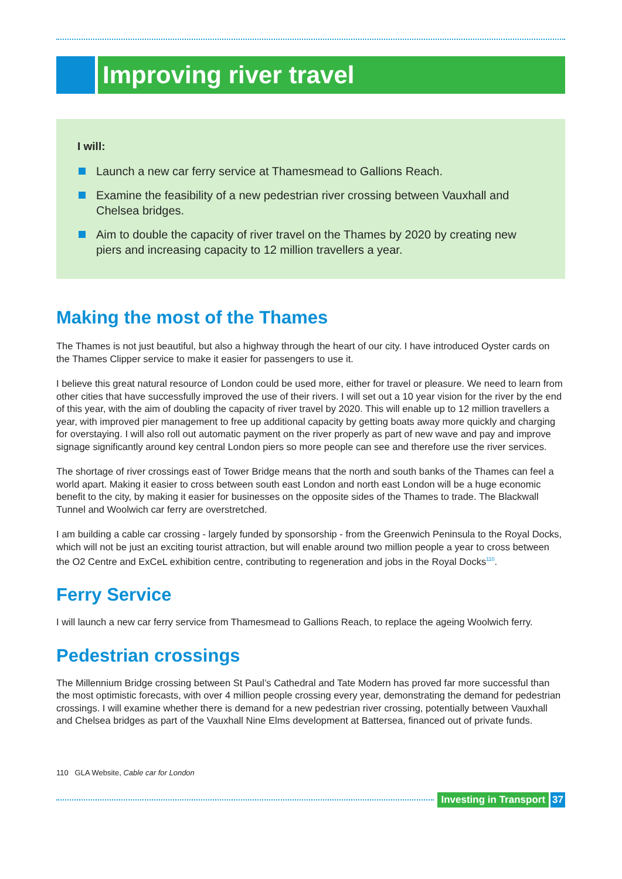Improving river travel
I will:
Launch a new car ferry service at Thamesmead to Gallions Reach.
Examine the feasibility of a new pedestrian river crossing between Vauxhall and Chelsea bridges.
Aim to double the capacity of river travel on the Thames by 2020 by creating new piers and increasing capacity to 12 million travellers a year.
Making the most of the Thames
The Thames is not just beautiful, but also a highway through the heart of our city. I have introduced Oyster cards on the Thames Clipper service to make it easier for passengers to use it.
I believe this great natural resource of London could be used more, either for travel or pleasure. We need to learn from other cities that have successfully improved the use of their rivers. I will set out a 10 year vision for the river by the end of this year, with the aim of doubling the capacity of river travel by 2020. This will enable up to 12 million travellers a year, with improved pier management to free up additional capacity by getting boats away more quickly and charging for overstaying. I will also roll out automatic payment on the river properly as part of new wave and pay and improve signage significantly around key central London piers so more people can see and therefore use the river services.
The shortage of river crossings east of Tower Bridge means that the north and south banks of the Thames can feel a world apart. Making it easier to cross between south east London and north east London will be a huge economic benefit to the city, by making it easier for businesses on the opposite sides of the Thames to trade. The Blackwall Tunnel and Woolwich car ferry are overstretched.
I am building a cable car crossing - largely funded by sponsorship - from the Greenwich Peninsula to the Royal Docks, which will not be just an exciting tourist attraction, but will enable around two million people a year to cross between the O2 Centre and ExCeL exhibition centre, contributing to regeneration and jobs in the Royal Docks<sup>110</sup>.
Ferry Service
I will launch a new car ferry service from Thamesmead to Gallions Reach, to replace the ageing Woolwich ferry.
Pedestrian crossings
The Millennium Bridge crossing between St Paul’s Cathedral and Tate Modern has proved far more successful than the most optimistic forecasts, with over 4 million people crossing every year, demonstrating the demand for pedestrian crossings. I will examine whether there is demand for a new pedestrian river crossing, potentially between Vauxhall and Chelsea bridges as part of the Vauxhall Nine Elms development at Battersea, financed out of private funds.
110 GLA Website, Cable car for London
Investing in Transport 37